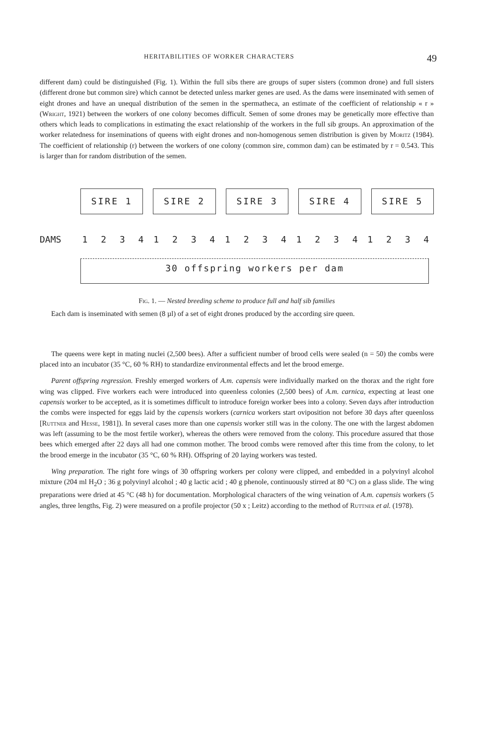HERITABILITIES OF WORKER CHARACTERS 49
different dam) could be distinguished (Fig. 1). Within the full sibs there are groups of super sisters (common drone) and full sisters (different drone but common sire) which cannot be detected unless marker genes are used. As the dams were inseminated with semen of eight drones and have an unequal distribution of the semen in the spermatheca, an estimate of the coefficient of relationship « r » (Wright, 1921) between the workers of one colony becomes difficult. Semen of some drones may be genetically more effective than others which leads to complications in estimating the exact relationship of the workers in the full sib groups. An approximation of the worker relatedness for inseminations of queens with eight drones and non-homogenous semen distribution is given by Moritz (1984). The coefficient of relationship (r) between the workers of one colony (common sire, common dam) can be estimated by r = 0.543. This is larger than for random distribution of the semen.
SIRE 1 SIRE 2 SIRE 3 SIRE 4 SIRE 5
DAMS 1 2 3 4 1 2 3 4 1 2 3 4 1 2 3 4 1 2 3 4
30 offspring workers per dam
Fig. 1. — Nested breeding scheme to produce full and half sib families
Each dam is inseminated with semen (8 µl) of a set of eight drones produced by the according sire queen.
The queens were kept in mating nuclei (2,500 bees). After a sufficient number of brood cells were sealed (n = 50) the combs were placed into an incubator (35 °C, 60 % RH) to standardize environmental effects and let the brood emerge.
Parent offspring regression. Freshly emerged workers of A.m. capensis were individually marked on the thorax and the right fore wing was clipped. Five workers each were introduced into queenless colonies (2,500 bees) of A.m. carnica, expecting at least one capensis worker to be accepted, as it is sometimes difficult to introduce foreign worker bees into a colony. Seven days after introduction the combs were inspected for eggs laid by the capensis workers (carnica workers start oviposition not before 30 days after queenloss [Ruttner and Hesse, 1981]). In several cases more than one capensis worker still was in the colony. The one with the largest abdomen was left (assuming to be the most fertile worker), whereas the others were removed from the colony. This procedure assured that those bees which emerged after 22 days all had one common mother. The brood combs were removed after this time from the colony, to let the brood emerge in the incubator (35 °C, 60 % RH). Offspring of 20 laying workers was tested.
Wing preparation. The right fore wings of 30 offspring workers per colony were clipped, and embedded in a polyvinyl alcohol mixture (204 ml H<sub>2</sub>O ; 36 g polyvinyl alcohol ; 40 g lactic acid ; 40 g phenole, continuously stirred at 80 °C) on a glass slide. The wing preparations were dried at 45 °C (48 h) for documentation. Morphological characters of the wing veination of A.m. capensis workers (5 angles, three lengths, Fig. 2) were measured on a profile projector (50 x ; Leitz) according to the method of Ruttner et al. (1978).